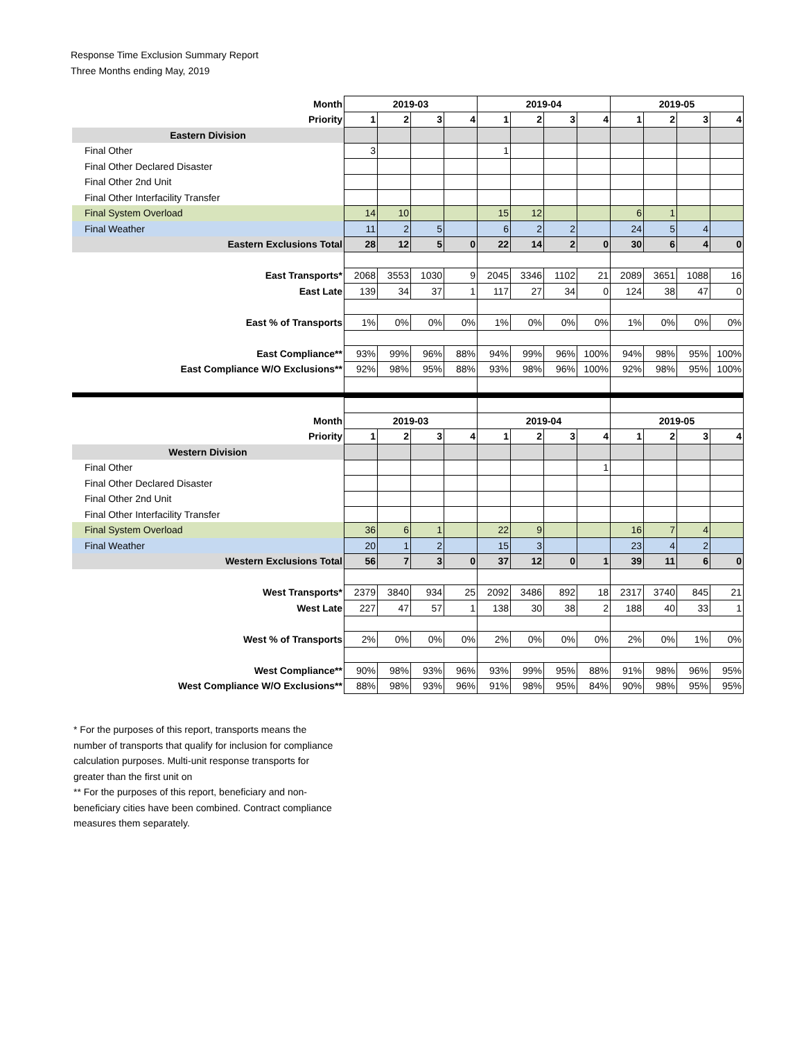Response Time Exclusion Summary Report
Three Months ending May, 2019
| Month | 2019-03 | | | | 2019-04 | | | | 2019-05 | | | |
| Priority | 1 | 2 | 3 | 4 | 1 | 2 | 3 | 4 | 1 | 2 | 3 | 4 |
| Eastern Division | | | | | | | | | | | | |
| Final Other | 3 | | | | 1 | | | | | | | |
| Final Other Declared Disaster | | | | | | | | | | | | |
| Final Other 2nd Unit | | | | | | | | | | | | |
| Final Other Interfacility Transfer | | | | | | | | | | | | |
| Final System Overload | 14 | 10 | | | 15 | 12 | | | 6 | 1 | | |
| Final Weather | 11 | 2 | 5 | | 6 | 2 | 2 | | 24 | 5 | 4 | |
| Eastern Exclusions Total | 28 | 12 | 5 | 0 | 22 | 14 | 2 | 0 | 30 | 6 | 4 | 0 |
| East Transports* | 2068 | 3553 | 1030 | 9 | 2045 | 3346 | 1102 | 21 | 2089 | 3651 | 1088 | 16 |
| East Late | 139 | 34 | 37 | 1 | 117 | 27 | 34 | 0 | 124 | 38 | 47 | 0 |
| East % of Transports | 1% | 0% | 0% | 0% | 1% | 0% | 0% | 0% | 1% | 0% | 0% | 0% |
| East Compliance** | 93% | 99% | 96% | 88% | 94% | 99% | 96% | 100% | 94% | 98% | 95% | 100% |
| East Compliance W/O Exclusions** | 92% | 98% | 95% | 88% | 93% | 98% | 96% | 100% | 92% | 98% | 95% | 100% |
| Month | 2019-03 | | | | 2019-04 | | | | 2019-05 | | | |
| Priority | 1 | 2 | 3 | 4 | 1 | 2 | 3 | 4 | 1 | 2 | 3 | 4 |
| Western Division | | | | | | | | | | | | |
| Final Other | | | | | | | | 1 | | | | |
| Final Other Declared Disaster | | | | | | | | | | | | |
| Final Other 2nd Unit | | | | | | | | | | | | |
| Final Other Interfacility Transfer | | | | | | | | | | | | |
| Final System Overload | 36 | 6 | 1 | | 22 | 9 | | | 16 | 7 | 4 | |
| Final Weather | 20 | 1 | 2 | | 15 | 3 | | | 23 | 4 | 2 | |
| Western Exclusions Total | 56 | 7 | 3 | 0 | 37 | 12 | 0 | 1 | 39 | 11 | 6 | 0 |
| West Transports* | 2379 | 3840 | 934 | 25 | 2092 | 3486 | 892 | 18 | 2317 | 3740 | 845 | 21 |
| West Late | 227 | 47 | 57 | 1 | 138 | 30 | 38 | 2 | 188 | 40 | 33 | 1 |
| West % of Transports | 2% | 0% | 0% | 0% | 2% | 0% | 0% | 0% | 2% | 0% | 1% | 0% |
| West Compliance** | 90% | 98% | 93% | 96% | 93% | 99% | 95% | 88% | 91% | 98% | 96% | 95% |
| West Compliance W/O Exclusions** | 88% | 98% | 93% | 96% | 91% | 98% | 95% | 84% | 90% | 98% | 95% | 95% |
* For the purposes of this report, transports means the number of transports that qualify for inclusion for compliance calculation purposes. Multi-unit response transports for greater than the first unit on
** For the purposes of this report, beneficiary and non-beneficiary cities have been combined. Contract compliance measures them separately.